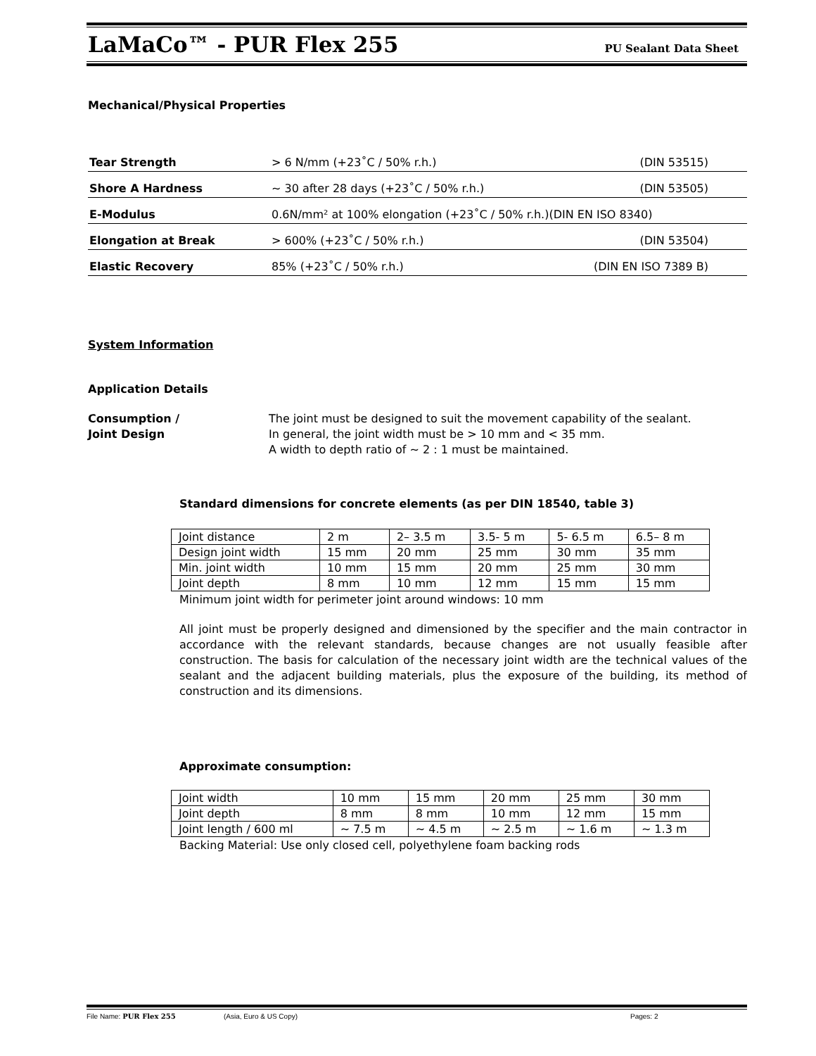LaMaCo™ - PUR Flex 255 PU Sealant Data Sheet
Mechanical/Physical Properties
| Tear Strength | > 6 N/mm (+23˚C / 50% r.h.) | (DIN 53515) |
| Shore A Hardness | ~ 30 after 28 days (+23˚C / 50% r.h.) | (DIN 53505) |
| E-Modulus | 0.6N/mm² at 100% elongation (+23˚C / 50% r.h.)(DIN EN ISO 8340) | |
| Elongation at Break | > 600% (+23˚C / 50% r.h.) | (DIN 53504) |
| Elastic Recovery | 85% (+23˚C / 50% r.h.) | (DIN EN ISO 7389 B) |
System Information
Application Details
Consumption /
Joint Design
The joint must be designed to suit the movement capability of the sealant.
In general, the joint width must be > 10 mm and < 35 mm.
A width to depth ratio of ~ 2 : 1 must be maintained.
Standard dimensions for concrete elements (as per DIN 18540, table 3)
| Joint distance | 2 m | 2– 3.5 m | 3.5- 5 m | 5- 6.5 m | 6.5– 8 m |
| Design joint width | 15 mm | 20 mm | 25 mm | 30 mm | 35 mm |
| Min. joint width | 10 mm | 15 mm | 20 mm | 25 mm | 30 mm |
| Joint depth | 8 mm | 10 mm | 12 mm | 15 mm | 15 mm |
Minimum joint width for perimeter joint around windows: 10 mm
All joint must be properly designed and dimensioned by the specifier and the main contractor in accordance with the relevant standards, because changes are not usually feasible after construction. The basis for calculation of the necessary joint width are the technical values of the sealant and the adjacent building materials, plus the exposure of the building, its method of construction and its dimensions.
Approximate consumption:
| Joint width | 10 mm | 15 mm | 20 mm | 25 mm | 30 mm |
| Joint depth | 8 mm | 8 mm | 10 mm | 12 mm | 15 mm |
| Joint length / 600 ml | ~ 7.5 m | ~ 4.5 m | ~ 2.5 m | ~ 1.6 m | ~ 1.3 m |
Backing Material: Use only closed cell, polyethylene foam backing rods
File Name: PUR Flex 255 (Asia, Euro & US Copy) Pages: 2